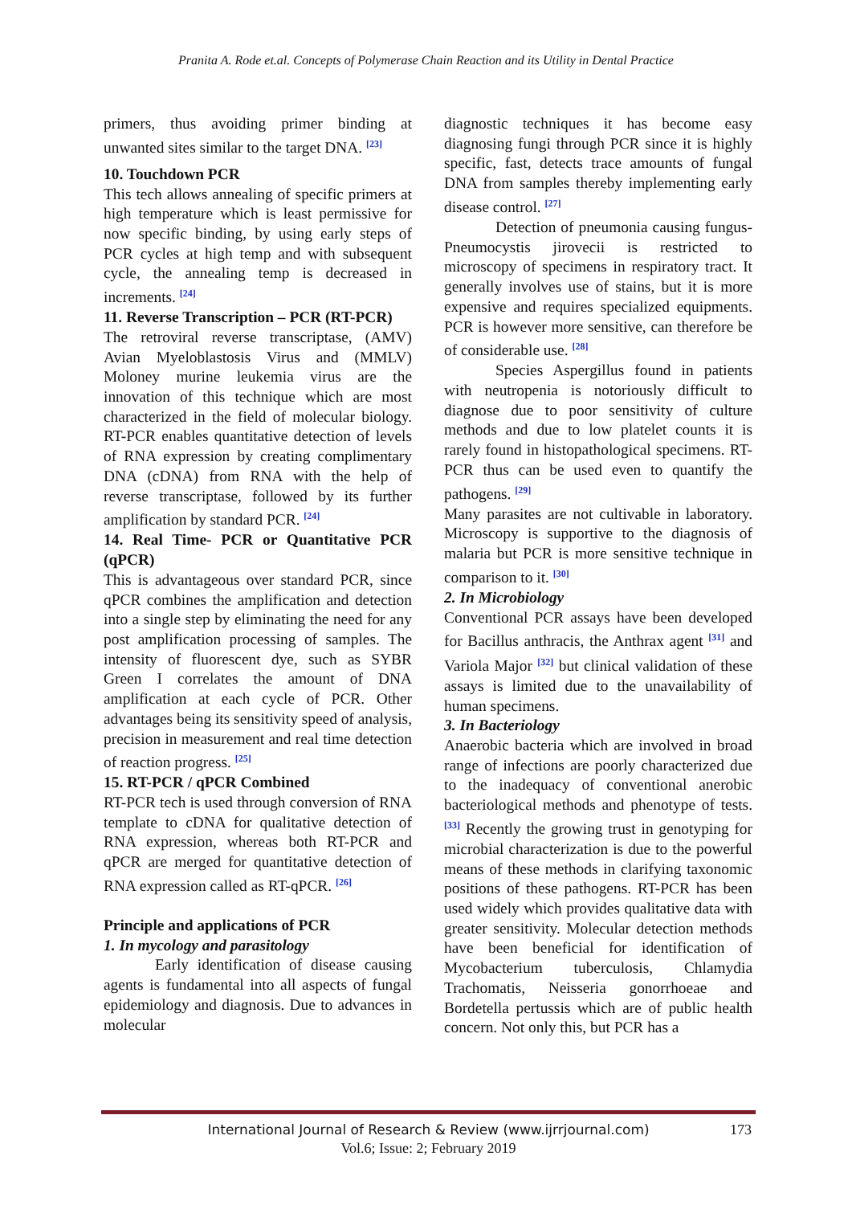Pranita A. Rode et.al. Concepts of Polymerase Chain Reaction and its Utility in Dental Practice
primers, thus avoiding primer binding at unwanted sites similar to the target DNA. <sup>[23]</sup>
10. Touchdown PCR
This tech allows annealing of specific primers at high temperature which is least permissive for now specific binding, by using early steps of PCR cycles at high temp and with subsequent cycle, the annealing temp is decreased in increments. <sup>[24]</sup>
11. Reverse Transcription – PCR (RT-PCR)
The retroviral reverse transcriptase, (AMV) Avian Myeloblastosis Virus and (MMLV) Moloney murine leukemia virus are the innovation of this technique which are most characterized in the field of molecular biology. RT-PCR enables quantitative detection of levels of RNA expression by creating complimentary DNA (cDNA) from RNA with the help of reverse transcriptase, followed by its further amplification by standard PCR. <sup>[24]</sup>
14. Real Time- PCR or Quantitative PCR (qPCR)
This is advantageous over standard PCR, since qPCR combines the amplification and detection into a single step by eliminating the need for any post amplification processing of samples. The intensity of fluorescent dye, such as SYBR Green I correlates the amount of DNA amplification at each cycle of PCR. Other advantages being its sensitivity speed of analysis, precision in measurement and real time detection of reaction progress. <sup>[25]</sup>
15. RT-PCR / qPCR Combined
RT-PCR tech is used through conversion of RNA template to cDNA for qualitative detection of RNA expression, whereas both RT-PCR and qPCR are merged for quantitative detection of RNA expression called as RT-qPCR. <sup>[26]</sup>
Principle and applications of PCR
1. In mycology and parasitology
Early identification of disease causing agents is fundamental into all aspects of fungal epidemiology and diagnosis. Due to advances in molecular
diagnostic techniques it has become easy diagnosing fungi through PCR since it is highly specific, fast, detects trace amounts of fungal DNA from samples thereby implementing early disease control. <sup>[27]</sup>
Detection of pneumonia causing fungus- Pneumocystis jirovecii is restricted to microscopy of specimens in respiratory tract. It generally involves use of stains, but it is more expensive and requires specialized equipments. PCR is however more sensitive, can therefore be of considerable use. <sup>[28]</sup>
Species Aspergillus found in patients with neutropenia is notoriously difficult to diagnose due to poor sensitivity of culture methods and due to low platelet counts it is rarely found in histopathological specimens. RT-PCR thus can be used even to quantify the pathogens. <sup>[29]</sup>
Many parasites are not cultivable in laboratory. Microscopy is supportive to the diagnosis of malaria but PCR is more sensitive technique in comparison to it. <sup>[30]</sup>
2. In Microbiology
Conventional PCR assays have been developed for Bacillus anthracis, the Anthrax agent <sup>[31]</sup> and Variola Major <sup>[32]</sup> but clinical validation of these assays is limited due to the unavailability of human specimens.
3. In Bacteriology
Anaerobic bacteria which are involved in broad range of infections are poorly characterized due to the inadequacy of conventional anerobic bacteriological methods and phenotype of tests. <sup>[33]</sup> Recently the growing trust in genotyping for microbial characterization is due to the powerful means of these methods in clarifying taxonomic positions of these pathogens. RT-PCR has been used widely which provides qualitative data with greater sensitivity. Molecular detection methods have been beneficial for identification of Mycobacterium tuberculosis, Chlamydia Trachomatis, Neisseria gonorrhoeae and Bordetella pertussis which are of public health concern. Not only this, but PCR has a
International Journal of Research & Review (www.ijrrjournal.com) 173
Vol.6; Issue: 2; February 2019